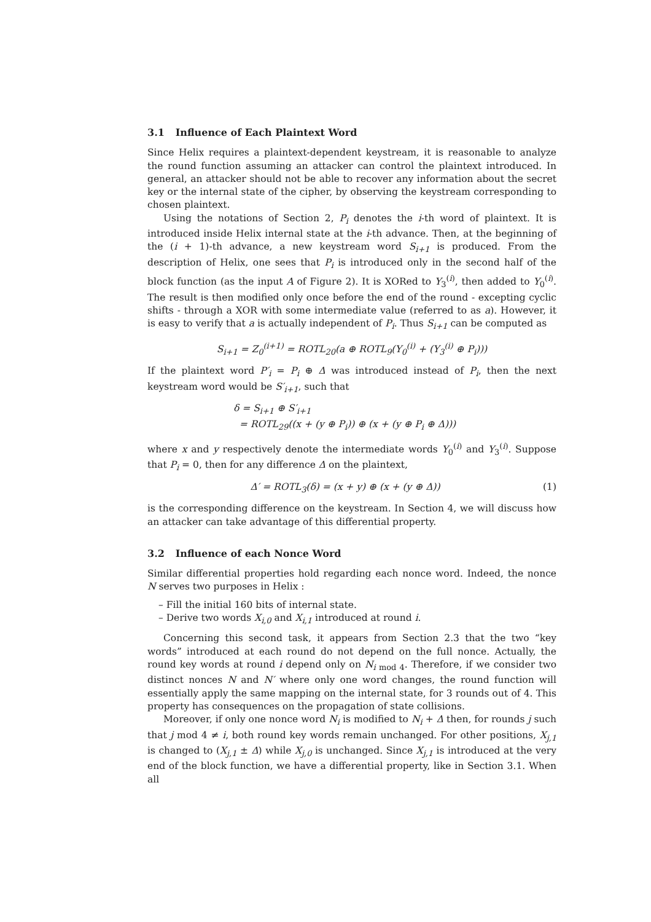3.1 Influence of Each Plaintext Word
Since Helix requires a plaintext-dependent keystream, it is reasonable to analyze the round function assuming an attacker can control the plaintext introduced. In general, an attacker should not be able to recover any information about the secret key or the internal state of the cipher, by observing the keystream corresponding to chosen plaintext.
Using the notations of Section 2, P<sub>i</sub> denotes the i-th word of plaintext. It is introduced inside Helix internal state at the i-th advance. Then, at the beginning of the (i + 1)-th advance, a new keystream word S<sub>i+1</sub> is produced. From the description of Helix, one sees that P<sub>i</sub> is introduced only in the second half of the block function (as the input A of Figure 2). It is XORed to Y<sub>3</sub><sup>(i)</sup>, then added to Y<sub>0</sub><sup>(i)</sup>. The result is then modified only once before the end of the round - excepting cyclic shifts - through a XOR with some intermediate value (referred to as a). However, it is easy to verify that a is actually independent of P<sub>i</sub>. Thus S<sub>i+1</sub> can be computed as
S<sub>i+1</sub> = Z<sub>0</sub><sup>(i+1)</sup> = ROTL<sub>20</sub>(a ⊕ ROTL<sub>9</sub>(Y<sub>0</sub><sup>(i)</sup> + (Y<sub>3</sub><sup>(i)</sup> ⊕ P<sub>i</sub>)))
If the plaintext word P′<sub>i</sub> = P<sub>i</sub> ⊕ Δ was introduced instead of P<sub>i</sub>, then the next keystream word would be S′<sub>i+1</sub>, such that
δ = S<sub>i+1</sub> ⊕ S′<sub>i+1</sub>
= ROTL<sub>29</sub>((x + (y ⊕ P<sub>i</sub>)) ⊕ (x + (y ⊕ P<sub>i</sub> ⊕ Δ)))
where x and y respectively denote the intermediate words Y<sub>0</sub><sup>(i)</sup> and Y<sub>3</sub><sup>(i)</sup>. Suppose that P<sub>i</sub> = 0, then for any difference Δ on the plaintext,
Δ′ = ROTL<sub>3</sub>(δ) = (x + y) ⊕ (x + (y ⊕ Δ))
(1)
is the corresponding difference on the keystream. In Section 4, we will discuss how an attacker can take advantage of this differential property.
3.2 Influence of each Nonce Word
Similar differential properties hold regarding each nonce word. Indeed, the nonce N serves two purposes in Helix :
– Fill the initial 160 bits of internal state.
– Derive two words X<sub>i,0</sub> and X<sub>i,1</sub> introduced at round i.
Concerning this second task, it appears from Section 2.3 that the two “key words” introduced at each round do not depend on the full nonce. Actually, the round key words at round i depend only on N<sub>i mod 4</sub>. Therefore, if we consider two distinct nonces N and N′ where only one word changes, the round function will essentially apply the same mapping on the internal state, for 3 rounds out of 4. This property has consequences on the propagation of state collisions.
Moreover, if only one nonce word N<sub>i</sub> is modified to N<sub>i</sub> + Δ then, for rounds j such that j mod 4 ≠ i, both round key words remain unchanged. For other positions, X<sub>j,1</sub> is changed to (X<sub>j,1</sub> ± Δ) while X<sub>j,0</sub> is unchanged. Since X<sub>j,1</sub> is introduced at the very end of the block function, we have a differential property, like in Section 3.1. When all